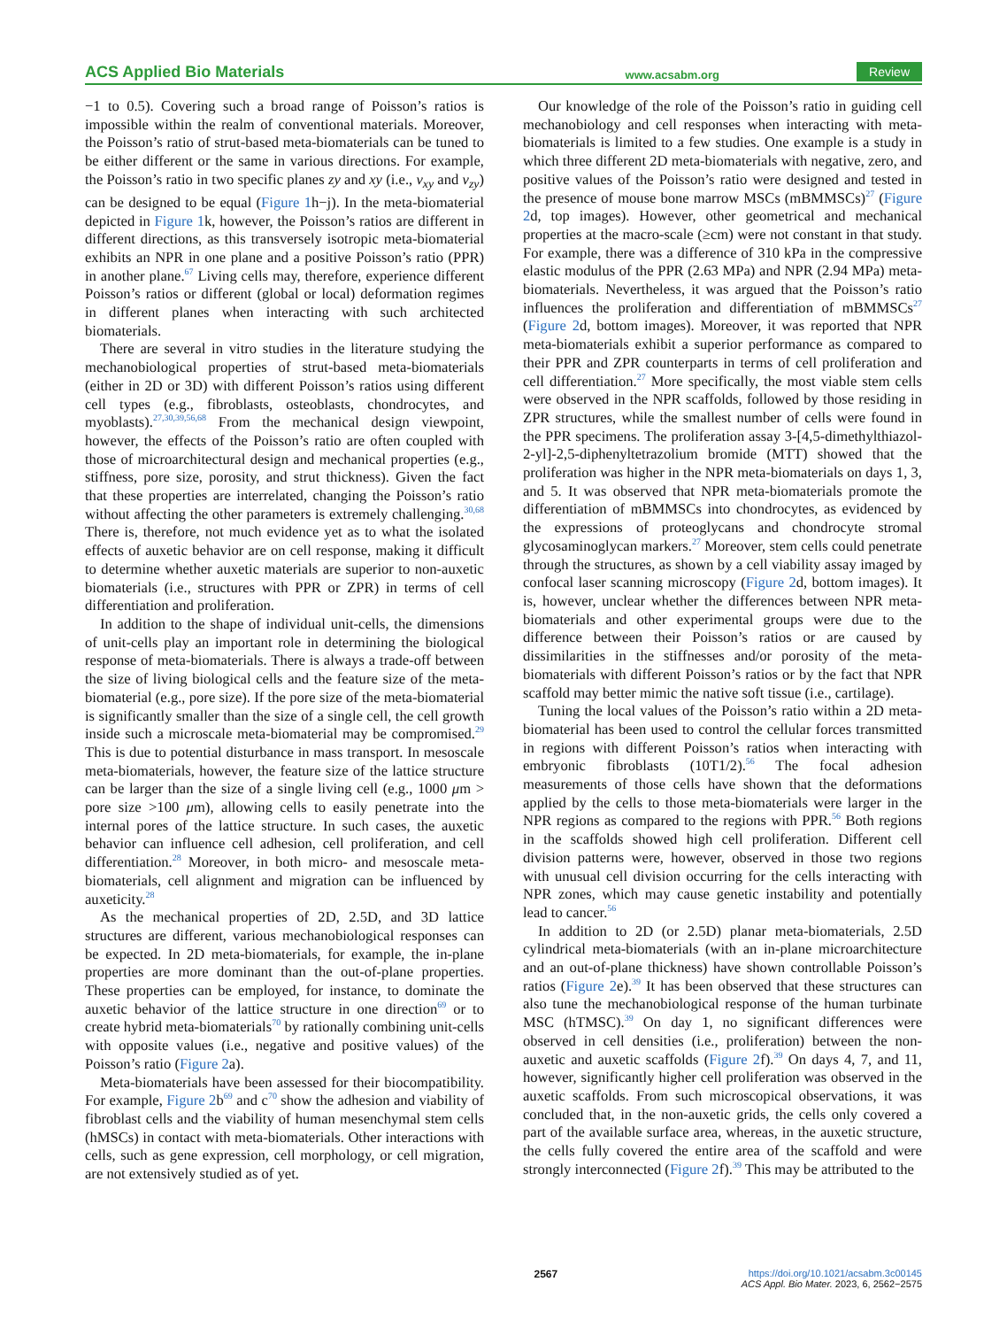ACS Applied Bio Materials www.acsabm.org Review
−1 to 0.5). Covering such a broad range of Poisson’s ratios is impossible within the realm of conventional materials. Moreover, the Poisson’s ratio of strut-based meta-biomaterials can be tuned to be either different or the same in various directions. For example, the Poisson’s ratio in two specific planes zy and xy (i.e., v<sub>xy</sub> and v<sub>zy</sub>) can be designed to be equal (Figure 1h−j). In the meta-biomaterial depicted in Figure 1k, however, the Poisson’s ratios are different in different directions, as this transversely isotropic meta-biomaterial exhibits an NPR in one plane and a positive Poisson’s ratio (PPR) in another plane.<sup>67</sup> Living cells may, therefore, experience different Poisson’s ratios or different (global or local) deformation regimes in different planes when interacting with such architected biomaterials.
There are several in vitro studies in the literature studying the mechanobiological properties of strut-based meta-biomaterials (either in 2D or 3D) with different Poisson’s ratios using different cell types (e.g., fibroblasts, osteoblasts, chondrocytes, and myoblasts).<sup>27,30,39,56,68</sup> From the mechanical design viewpoint, however, the effects of the Poisson’s ratio are often coupled with those of microarchitectural design and mechanical properties (e.g., stiffness, pore size, porosity, and strut thickness). Given the fact that these properties are interrelated, changing the Poisson’s ratio without affecting the other parameters is extremely challenging.<sup>30,68</sup> There is, therefore, not much evidence yet as to what the isolated effects of auxetic behavior are on cell response, making it difficult to determine whether auxetic materials are superior to non-auxetic biomaterials (i.e., structures with PPR or ZPR) in terms of cell differentiation and proliferation.
In addition to the shape of individual unit-cells, the dimensions of unit-cells play an important role in determining the biological response of meta-biomaterials. There is always a trade-off between the size of living biological cells and the feature size of the meta-biomaterial (e.g., pore size). If the pore size of the meta-biomaterial is significantly smaller than the size of a single cell, the cell growth inside such a microscale meta-biomaterial may be compromised.<sup>29</sup> This is due to potential disturbance in mass transport. In mesoscale meta-biomaterials, however, the feature size of the lattice structure can be larger than the size of a single living cell (e.g., 1000 μm > pore size >100 μm), allowing cells to easily penetrate into the internal pores of the lattice structure. In such cases, the auxetic behavior can influence cell adhesion, cell proliferation, and cell differentiation.<sup>28</sup> Moreover, in both micro- and mesoscale meta-biomaterials, cell alignment and migration can be influenced by auxeticity.<sup>28</sup>
As the mechanical properties of 2D, 2.5D, and 3D lattice structures are different, various mechanobiological responses can be expected. In 2D meta-biomaterials, for example, the in-plane properties are more dominant than the out-of-plane properties. These properties can be employed, for instance, to dominate the auxetic behavior of the lattice structure in one direction<sup>69</sup> or to create hybrid meta-biomaterials<sup>70</sup> by rationally combining unit-cells with opposite values (i.e., negative and positive values) of the Poisson’s ratio (Figure 2a).
Meta-biomaterials have been assessed for their biocompatibility. For example, Figure 2b<sup>69</sup> and c<sup>70</sup> show the adhesion and viability of fibroblast cells and the viability of human mesenchymal stem cells (hMSCs) in contact with meta-biomaterials. Other interactions with cells, such as gene expression, cell morphology, or cell migration, are not extensively studied as of yet.
Our knowledge of the role of the Poisson’s ratio in guiding cell mechanobiology and cell responses when interacting with meta-biomaterials is limited to a few studies. One example is a study in which three different 2D meta-biomaterials with negative, zero, and positive values of the Poisson’s ratio were designed and tested in the presence of mouse bone marrow MSCs (mBMMSCs)<sup>27</sup> (Figure 2d, top images). However, other geometrical and mechanical properties at the macro-scale (≥cm) were not constant in that study. For example, there was a difference of 310 kPa in the compressive elastic modulus of the PPR (2.63 MPa) and NPR (2.94 MPa) meta-biomaterials. Nevertheless, it was argued that the Poisson’s ratio influences the proliferation and differentiation of mBMMSCs<sup>27</sup> (Figure 2d, bottom images). Moreover, it was reported that NPR meta-biomaterials exhibit a superior performance as compared to their PPR and ZPR counterparts in terms of cell proliferation and cell differentiation.<sup>27</sup> More specifically, the most viable stem cells were observed in the NPR scaffolds, followed by those residing in ZPR structures, while the smallest number of cells were found in the PPR specimens. The proliferation assay 3-[4,5-dimethylthiazol-2-yl]-2,5-diphenyltetrazolium bromide (MTT) showed that the proliferation was higher in the NPR meta-biomaterials on days 1, 3, and 5. It was observed that NPR meta-biomaterials promote the differentiation of mBMMSCs into chondrocytes, as evidenced by the expressions of proteoglycans and chondrocyte stromal glycosaminoglycan markers.<sup>27</sup> Moreover, stem cells could penetrate through the structures, as shown by a cell viability assay imaged by confocal laser scanning microscopy (Figure 2d, bottom images). It is, however, unclear whether the differences between NPR meta-biomaterials and other experimental groups were due to the difference between their Poisson’s ratios or are caused by dissimilarities in the stiffnesses and/or porosity of the meta-biomaterials with different Poisson’s ratios or by the fact that NPR scaffold may better mimic the native soft tissue (i.e., cartilage).
Tuning the local values of the Poisson’s ratio within a 2D meta-biomaterial has been used to control the cellular forces transmitted in regions with different Poisson’s ratios when interacting with embryonic fibroblasts (10T1/2).<sup>56</sup> The focal adhesion measurements of those cells have shown that the deformations applied by the cells to those meta-biomaterials were larger in the NPR regions as compared to the regions with PPR.<sup>56</sup> Both regions in the scaffolds showed high cell proliferation. Different cell division patterns were, however, observed in those two regions with unusual cell division occurring for the cells interacting with NPR zones, which may cause genetic instability and potentially lead to cancer.<sup>56</sup>
In addition to 2D (or 2.5D) planar meta-biomaterials, 2.5D cylindrical meta-biomaterials (with an in-plane microarchitecture and an out-of-plane thickness) have shown controllable Poisson’s ratios (Figure 2e).<sup>39</sup> It has been observed that these structures can also tune the mechanobiological response of the human turbinate MSC (hTMSC).<sup>39</sup> On day 1, no significant differences were observed in cell densities (i.e., proliferation) between the non-auxetic and auxetic scaffolds (Figure 2f).<sup>39</sup> On days 4, 7, and 11, however, significantly higher cell proliferation was observed in the auxetic scaffolds. From such microscopical observations, it was concluded that, in the non-auxetic grids, the cells only covered a part of the available surface area, whereas, in the auxetic structure, the cells fully covered the entire area of the scaffold and were strongly interconnected (Figure 2f).<sup>39</sup> This may be attributed to the
2567 https://doi.org/10.1021/acsabm.3c00145
ACS Appl. Bio Mater. 2023, 6, 2562−2575